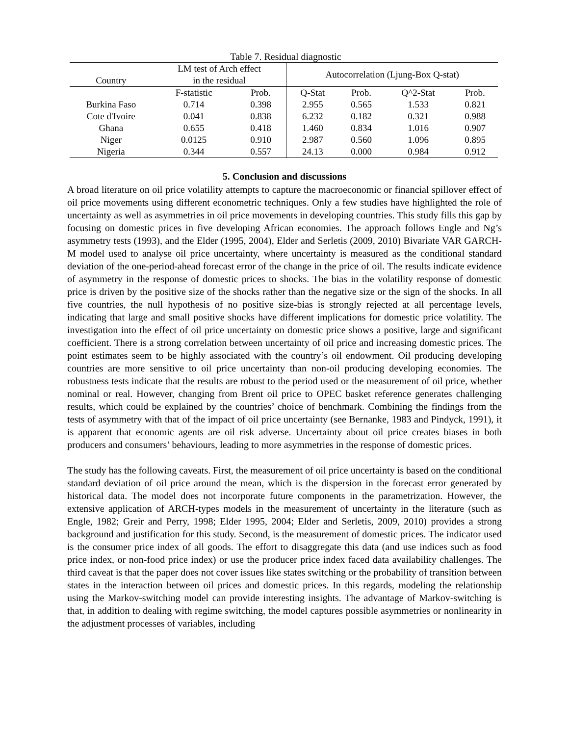Table 7. Residual diagnostic
| Country | LM test of Arch effect in the residual | | Autocorrelation (Ljung-Box Q-stat) | | | |
| --- | --- | --- | --- | --- | --- | --- |
| | F-statistic | Prob. | Q-Stat | Prob. | Q^2-Stat | Prob. |
| Burkina Faso | 0.714 | 0.398 | 2.955 | 0.565 | 1.533 | 0.821 |
| Cote d'Ivoire | 0.041 | 0.838 | 6.232 | 0.182 | 0.321 | 0.988 |
| Ghana | 0.655 | 0.418 | 1.460 | 0.834 | 1.016 | 0.907 |
| Niger | 0.0125 | 0.910 | 2.987 | 0.560 | 1.096 | 0.895 |
| Nigeria | 0.344 | 0.557 | 24.13 | 0.000 | 0.984 | 0.912 |
5. Conclusion and discussions
A broad literature on oil price volatility attempts to capture the macroeconomic or financial spillover effect of oil price movements using different econometric techniques. Only a few studies have highlighted the role of uncertainty as well as asymmetries in oil price movements in developing countries. This study fills this gap by focusing on domestic prices in five developing African economies. The approach follows Engle and Ng’s asymmetry tests (1993), and the Elder (1995, 2004), Elder and Serletis (2009, 2010) Bivariate VAR GARCH-M model used to analyse oil price uncertainty, where uncertainty is measured as the conditional standard deviation of the one-period-ahead forecast error of the change in the price of oil. The results indicate evidence of asymmetry in the response of domestic prices to shocks. The bias in the volatility response of domestic price is driven by the positive size of the shocks rather than the negative size or the sign of the shocks. In all five countries, the null hypothesis of no positive size-bias is strongly rejected at all percentage levels, indicating that large and small positive shocks have different implications for domestic price volatility. The investigation into the effect of oil price uncertainty on domestic price shows a positive, large and significant coefficient. There is a strong correlation between uncertainty of oil price and increasing domestic prices. The point estimates seem to be highly associated with the country’s oil endowment. Oil producing developing countries are more sensitive to oil price uncertainty than non-oil producing developing economies. The robustness tests indicate that the results are robust to the period used or the measurement of oil price, whether nominal or real. However, changing from Brent oil price to OPEC basket reference generates challenging results, which could be explained by the countries’ choice of benchmark. Combining the findings from the tests of asymmetry with that of the impact of oil price uncertainty (see Bernanke, 1983 and Pindyck, 1991), it is apparent that economic agents are oil risk adverse. Uncertainty about oil price creates biases in both producers and consumers’ behaviours, leading to more asymmetries in the response of domestic prices.
The study has the following caveats. First, the measurement of oil price uncertainty is based on the conditional standard deviation of oil price around the mean, which is the dispersion in the forecast error generated by historical data. The model does not incorporate future components in the parametrization. However, the extensive application of ARCH-types models in the measurement of uncertainty in the literature (such as Engle, 1982; Greir and Perry, 1998; Elder 1995, 2004; Elder and Serletis, 2009, 2010) provides a strong background and justification for this study. Second, is the measurement of domestic prices. The indicator used is the consumer price index of all goods. The effort to disaggregate this data (and use indices such as food price index, or non-food price index) or use the producer price index faced data availability challenges. The third caveat is that the paper does not cover issues like states switching or the probability of transition between states in the interaction between oil prices and domestic prices. In this regards, modeling the relationship using the Markov-switching model can provide interesting insights. The advantage of Markov-switching is that, in addition to dealing with regime switching, the model captures possible asymmetries or nonlinearity in the adjustment processes of variables, including